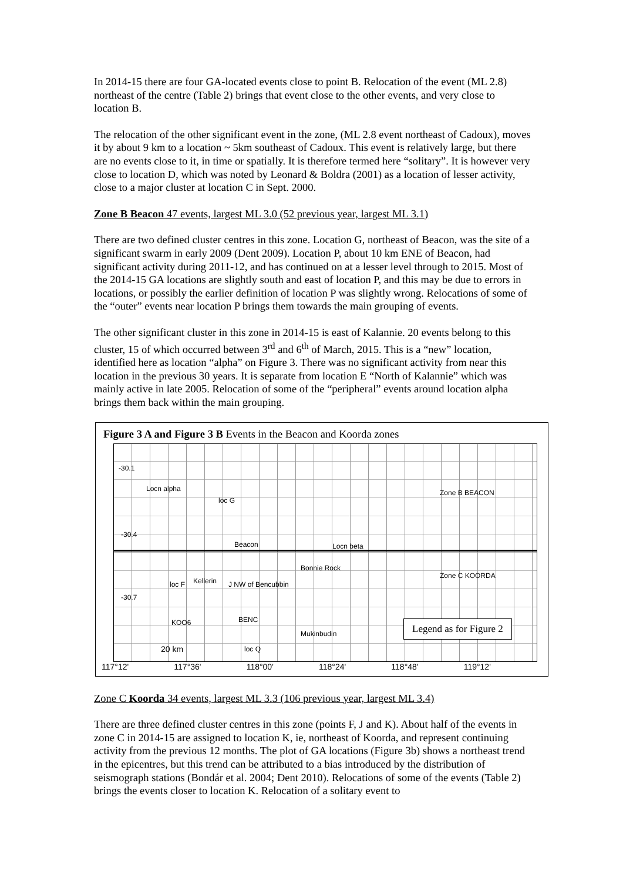In 2014-15 there are four GA-located events close to point B. Relocation of the event (ML 2.8) northeast of the centre (Table 2) brings that event close to the other events, and very close to location B.
The relocation of the other significant event in the zone, (ML 2.8 event northeast of Cadoux), moves it by about 9 km to a location ~ 5km southeast of Cadoux. This event is relatively large, but there are no events close to it, in time or spatially. It is therefore termed here “solitary”. It is however very close to location D, which was noted by Leonard & Boldra (2001) as a location of lesser activity, close to a major cluster at location C in Sept. 2000.
Zone B Beacon 47 events, largest ML 3.0 (52 previous year, largest ML 3.1)
There are two defined cluster centres in this zone. Location G, northeast of Beacon, was the site of a significant swarm in early 2009 (Dent 2009). Location P, about 10 km ENE of Beacon, had significant activity during 2011-12, and has continued on at a lesser level through to 2015. Most of the 2014-15 GA locations are slightly south and east of location P, and this may be due to errors in locations, or possibly the earlier definition of location P was slightly wrong. Relocations of some of the “outer” events near location P brings them towards the main grouping of events.
The other significant cluster in this zone in 2014-15 is east of Kalannie. 20 events belong to this cluster, 15 of which occurred between 3<sup>rd</sup> and 6<sup>th</sup> of March, 2015. This is a “new” location, identified here as location “alpha” on Figure 3. There was no significant activity from near this location in the previous 30 years. It is separate from location E “North of Kalannie” which was mainly active in late 2005. Relocation of some of the “peripheral” events around location alpha brings them back within the main grouping.
Figure 3 A and Figure 3 B Events in the Beacon and Koorda zones
-30.1
Locn alpha
loc G
Zone B BEACON
-30.4
Beacon Locn beta
Bonnie Rock
Zone C KOORDA
loc F Kellerin J NW of Bencubbin
-30.7
KOO6 BENC
Mukinbudin
20 km loc Q
Legend as for Figure 2
117°12' 117°36' 118°00' 118°24' 118°48' 119°12'
Zone C Koorda 34 events, largest ML 3.3 (106 previous year, largest ML 3.4)
There are three defined cluster centres in this zone (points F, J and K). About half of the events in zone C in 2014-15 are assigned to location K, ie, northeast of Koorda, and represent continuing activity from the previous 12 months. The plot of GA locations (Figure 3b) shows a northeast trend in the epicentres, but this trend can be attributed to a bias introduced by the distribution of seismograph stations (Bondár et al. 2004; Dent 2010). Relocations of some of the events (Table 2) brings the events closer to location K. Relocation of a solitary event to